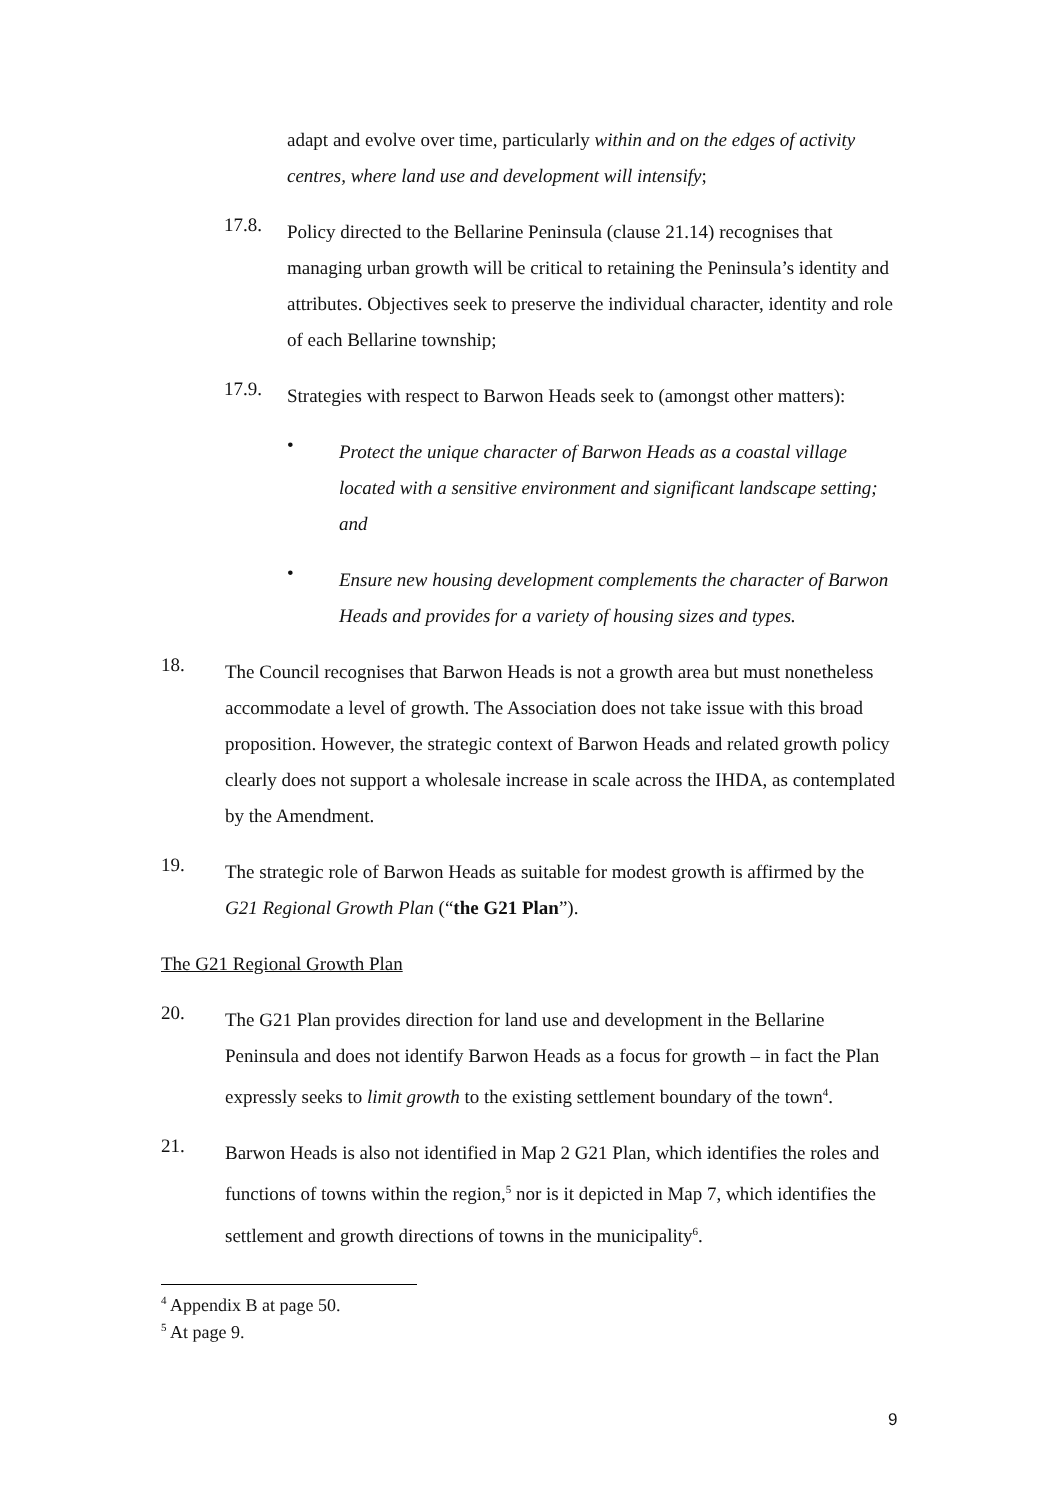adapt and evolve over time, particularly within and on the edges of activity centres, where land use and development will intensify;
17.8.
Policy directed to the Bellarine Peninsula (clause 21.14) recognises that managing urban growth will be critical to retaining the Peninsula’s identity and attributes. Objectives seek to preserve the individual character, identity and role of each Bellarine township;
17.9.
Strategies with respect to Barwon Heads seek to (amongst other matters):
•
Protect the unique character of Barwon Heads as a coastal village located with a sensitive environment and significant landscape setting; and
•
Ensure new housing development complements the character of Barwon Heads and provides for a variety of housing sizes and types.
18.
The Council recognises that Barwon Heads is not a growth area but must nonetheless accommodate a level of growth. The Association does not take issue with this broad proposition. However, the strategic context of Barwon Heads and related growth policy clearly does not support a wholesale increase in scale across the IHDA, as contemplated by the Amendment.
19.
The strategic role of Barwon Heads as suitable for modest growth is affirmed by the G21 Regional Growth Plan (“the G21 Plan”).
The G21 Regional Growth Plan
20.
The G21 Plan provides direction for land use and development in the Bellarine Peninsula and does not identify Barwon Heads as a focus for growth – in fact the Plan expressly seeks to limit growth to the existing settlement boundary of the town<sup>4</sup>.
21.
Barwon Heads is also not identified in Map 2 G21 Plan, which identifies the roles and functions of towns within the region,<sup>5</sup> nor is it depicted in Map 7, which identifies the settlement and growth directions of towns in the municipality<sup>6</sup>.
<sup>4</sup> Appendix B at page 50.
<sup>5</sup> At page 9.
9